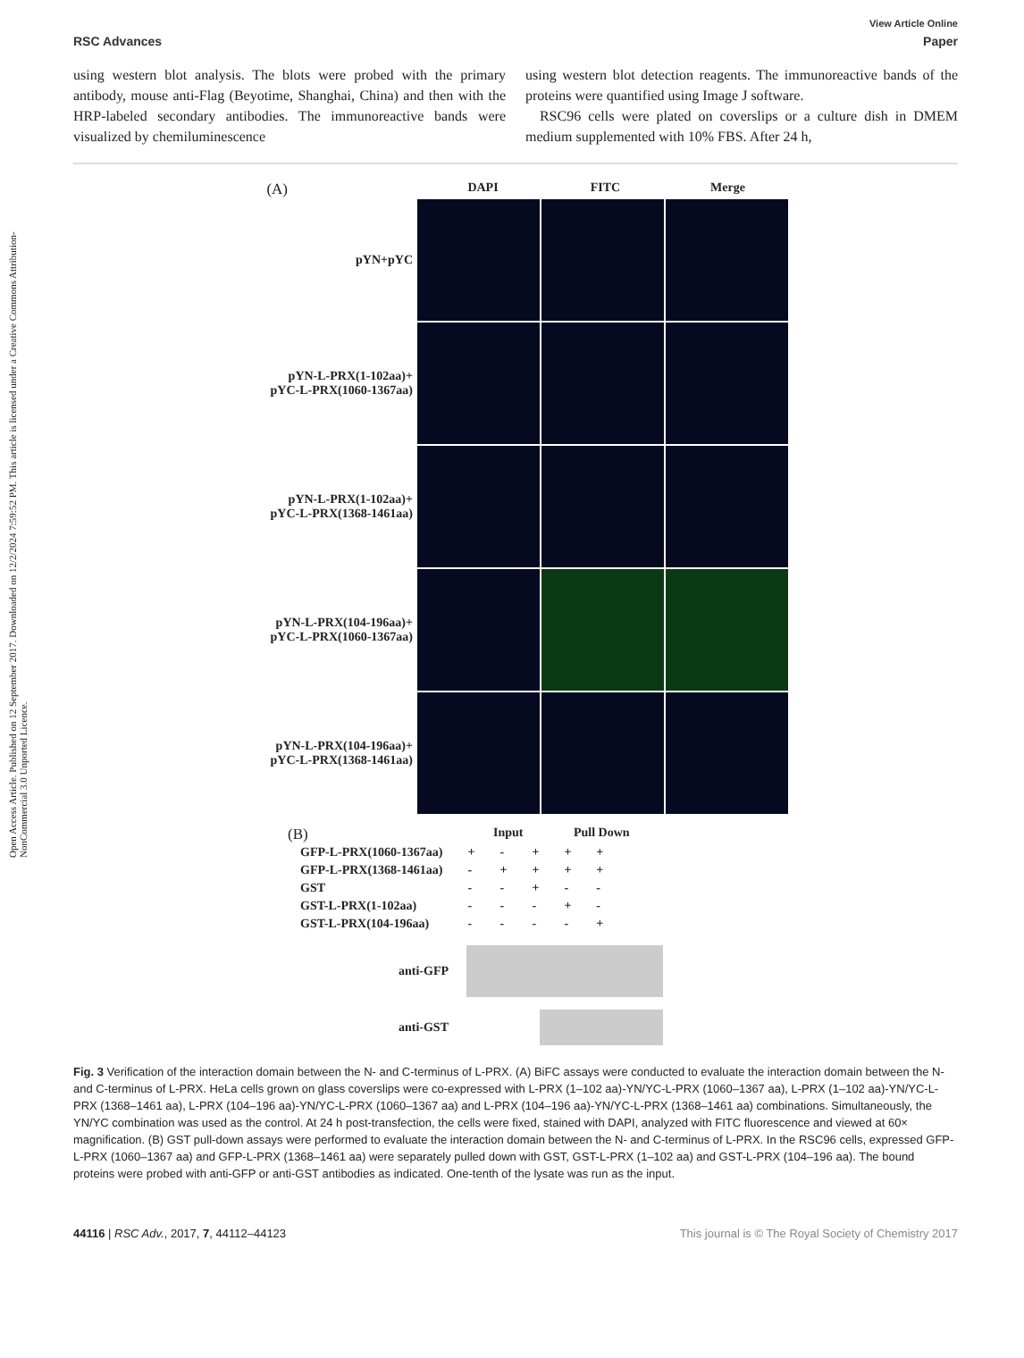Open Access Article. Published on 12 September 2017. Downloaded on 12/2/2024 7:59:52 PM. This article is licensed under a Creative Commons Attribution-NonCommercial 3.0 Unported Licence.
View Article Online
RSC Advances Paper
using western blot analysis. The blots were probed with the primary antibody, mouse anti-Flag (Beyotime, Shanghai, China) and then with the HRP-labeled secondary antibodies. The immunoreactive bands were visualized by chemiluminescence
using western blot detection reagents. The immunoreactive bands of the proteins were quantified using Image J software.
RSC96 cells were plated on coverslips or a culture dish in DMEM medium supplemented with 10% FBS. After 24 h,
(A) DAPI FITC Merge
pYN+pYC
pYN-L-PRX(1-102aa)+
pYC-L-PRX(1060-1367aa)
pYN-L-PRX(1-102aa)+
pYC-L-PRX(1368-1461aa)
pYN-L-PRX(104-196aa)+
pYC-L-PRX(1060-1367aa)
pYN-L-PRX(104-196aa)+
pYC-L-PRX(1368-1461aa)
(B) Input Pull Down
| GFP-L-PRX(1060-1367aa) | + | - | + | + | + |
| GFP-L-PRX(1368-1461aa) | - | + | + | + | + |
| GST | - | - | + | - | - |
| GST-L-PRX(1-102aa) | - | - | - | + | - |
| GST-L-PRX(104-196aa) | - | - | - | - | + |
anti-GFP
anti-GST
Fig. 3 Verification of the interaction domain between the N- and C-terminus of L-PRX. (A) BiFC assays were conducted to evaluate the interaction domain between the N- and C-terminus of L-PRX. HeLa cells grown on glass coverslips were co-expressed with L-PRX (1–102 aa)-YN/YC-L-PRX (1060–1367 aa), L-PRX (1–102 aa)-YN/YC-L-PRX (1368–1461 aa), L-PRX (104–196 aa)-YN/YC-L-PRX (1060–1367 aa) and L-PRX (104–196 aa)-YN/YC-L-PRX (1368–1461 aa) combinations. Simultaneously, the YN/YC combination was used as the control. At 24 h post-transfection, the cells were fixed, stained with DAPI, analyzed with FITC fluorescence and viewed at 60× magnification. (B) GST pull-down assays were performed to evaluate the interaction domain between the N- and C-terminus of L-PRX. In the RSC96 cells, expressed GFP-L-PRX (1060–1367 aa) and GFP-L-PRX (1368–1461 aa) were separately pulled down with GST, GST-L-PRX (1–102 aa) and GST-L-PRX (104–196 aa). The bound proteins were probed with anti-GFP or anti-GST antibodies as indicated. One-tenth of the lysate was run as the input.
44116 | RSC Adv., 2017, 7, 44112–44123 This journal is © The Royal Society of Chemistry 2017